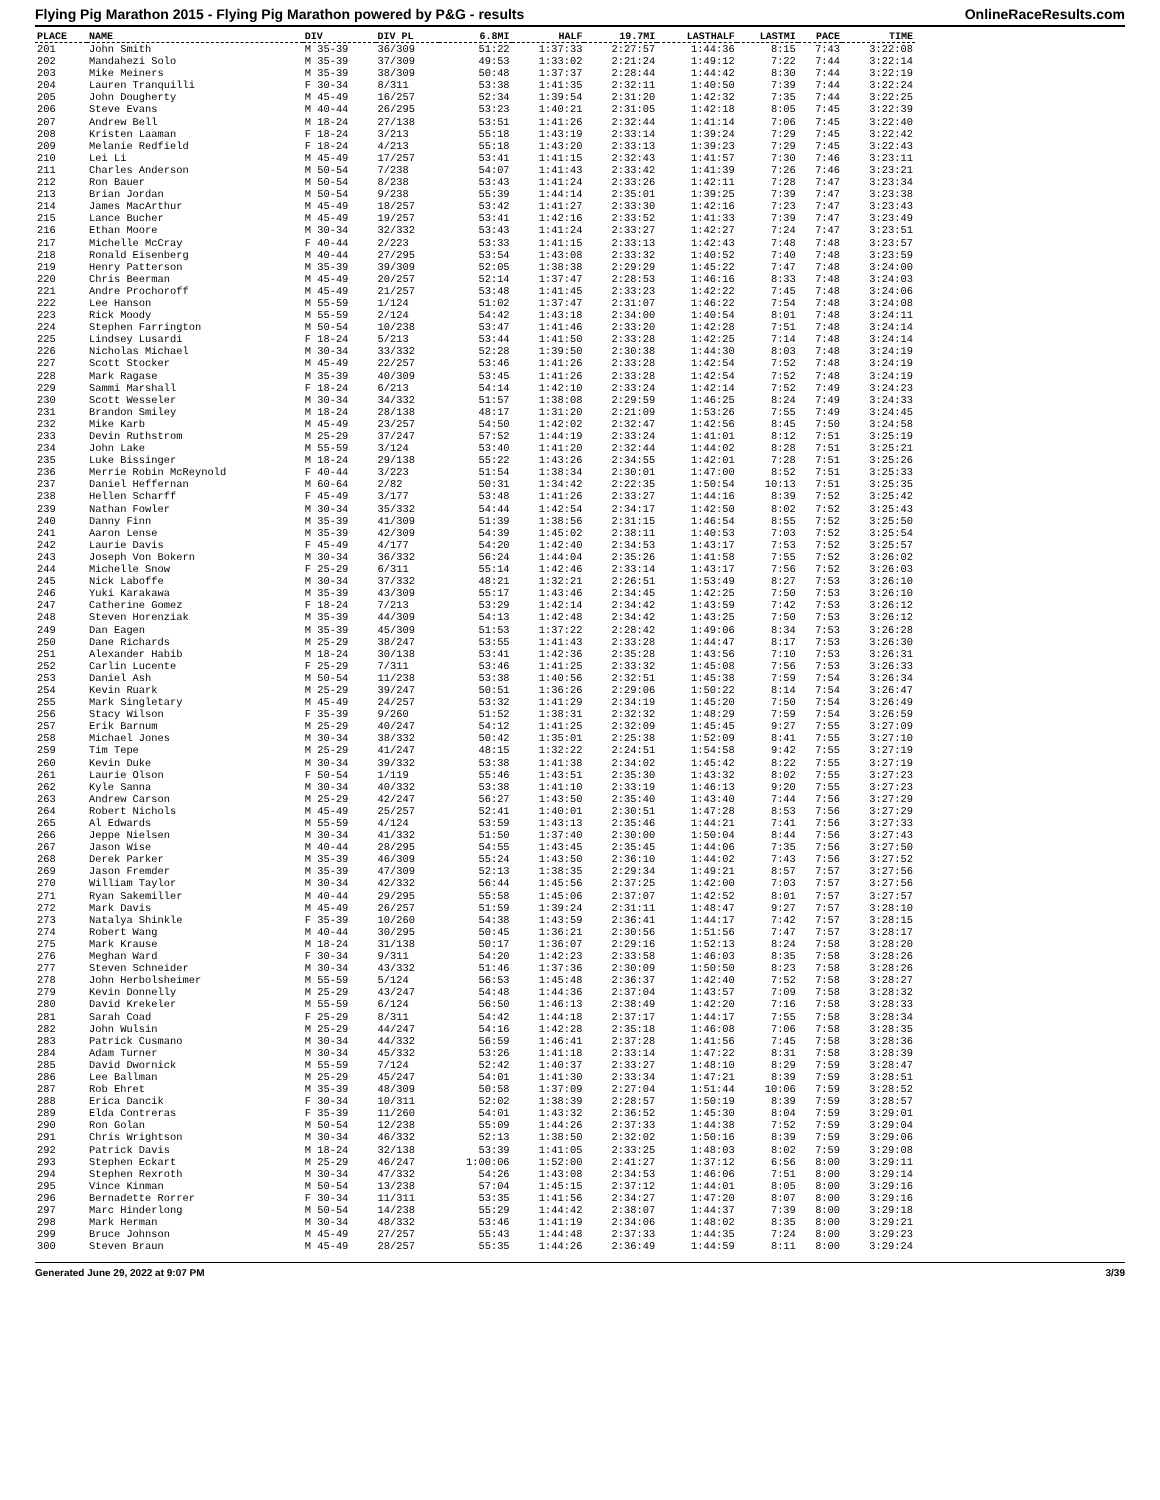Flying Pig Marathon 2015 - Flying Pig Marathon powered by P&G - results OnlineRaceResults.com
| PLACE | NAME | DIV | DIV PL | 6.8MI | HALF | 19.7MI | LASTHALF | LASTMI | PACE | TIME |
| --- | --- | --- | --- | --- | --- | --- | --- | --- | --- | --- |
| 201 | John Smith | M 35-39 | 36/309 | 51:22 | 1:37:33 | 2:27:57 | 1:44:36 | 8:15 | 7:43 | 3:22:08 |
| 202 | Mandahezi Solo | M 35-39 | 37/309 | 49:53 | 1:33:02 | 2:21:24 | 1:49:12 | 7:22 | 7:44 | 3:22:14 |
| 203 | Mike Meiners | M 35-39 | 38/309 | 50:48 | 1:37:37 | 2:28:44 | 1:44:42 | 8:30 | 7:44 | 3:22:19 |
| 204 | Lauren Tranquilli | F 30-34 | 8/311 | 53:38 | 1:41:35 | 2:32:11 | 1:40:50 | 7:39 | 7:44 | 3:22:24 |
| 205 | John Dougherty | M 45-49 | 16/257 | 52:34 | 1:39:54 | 2:31:20 | 1:42:32 | 7:35 | 7:44 | 3:22:25 |
| 206 | Steve Evans | M 40-44 | 26/295 | 53:23 | 1:40:21 | 2:31:05 | 1:42:18 | 8:05 | 7:45 | 3:22:39 |
| 207 | Andrew Bell | M 18-24 | 27/138 | 53:51 | 1:41:26 | 2:32:44 | 1:41:14 | 7:06 | 7:45 | 3:22:40 |
| 208 | Kristen Laaman | F 18-24 | 3/213 | 55:18 | 1:43:19 | 2:33:14 | 1:39:24 | 7:29 | 7:45 | 3:22:42 |
| 209 | Melanie Redfield | F 18-24 | 4/213 | 55:18 | 1:43:20 | 2:33:13 | 1:39:23 | 7:29 | 7:45 | 3:22:43 |
| 210 | Lei Li | M 45-49 | 17/257 | 53:41 | 1:41:15 | 2:32:43 | 1:41:57 | 7:30 | 7:46 | 3:23:11 |
| 211 | Charles Anderson | M 50-54 | 7/238 | 54:07 | 1:41:43 | 2:33:42 | 1:41:39 | 7:26 | 7:46 | 3:23:21 |
| 212 | Ron Bauer | M 50-54 | 8/238 | 53:43 | 1:41:24 | 2:33:26 | 1:42:11 | 7:28 | 7:47 | 3:23:34 |
| 213 | Brian Jordan | M 50-54 | 9/238 | 55:39 | 1:44:14 | 2:35:01 | 1:39:25 | 7:39 | 7:47 | 3:23:38 |
| 214 | James MacArthur | M 45-49 | 18/257 | 53:42 | 1:41:27 | 2:33:30 | 1:42:16 | 7:23 | 7:47 | 3:23:43 |
| 215 | Lance Bucher | M 45-49 | 19/257 | 53:41 | 1:42:16 | 2:33:52 | 1:41:33 | 7:39 | 7:47 | 3:23:49 |
| 216 | Ethan Moore | M 30-34 | 32/332 | 53:43 | 1:41:24 | 2:33:27 | 1:42:27 | 7:24 | 7:47 | 3:23:51 |
| 217 | Michelle McCray | F 40-44 | 2/223 | 53:33 | 1:41:15 | 2:33:13 | 1:42:43 | 7:48 | 7:48 | 3:23:57 |
| 218 | Ronald Eisenberg | M 40-44 | 27/295 | 53:54 | 1:43:08 | 2:33:32 | 1:40:52 | 7:40 | 7:48 | 3:23:59 |
| 219 | Henry Patterson | M 35-39 | 39/309 | 52:05 | 1:38:38 | 2:29:29 | 1:45:22 | 7:47 | 7:48 | 3:24:00 |
| 220 | Chris Beerman | M 45-49 | 20/257 | 52:14 | 1:37:47 | 2:28:53 | 1:46:16 | 8:33 | 7:48 | 3:24:03 |
| 221 | Andre Prochoroff | M 45-49 | 21/257 | 53:48 | 1:41:45 | 2:33:23 | 1:42:22 | 7:45 | 7:48 | 3:24:06 |
| 222 | Lee Hanson | M 55-59 | 1/124 | 51:02 | 1:37:47 | 2:31:07 | 1:46:22 | 7:54 | 7:48 | 3:24:08 |
| 223 | Rick Moody | M 55-59 | 2/124 | 54:42 | 1:43:18 | 2:34:00 | 1:40:54 | 8:01 | 7:48 | 3:24:11 |
| 224 | Stephen Farrington | M 50-54 | 10/238 | 53:47 | 1:41:46 | 2:33:20 | 1:42:28 | 7:51 | 7:48 | 3:24:14 |
| 225 | Lindsey Lusardi | F 18-24 | 5/213 | 53:44 | 1:41:50 | 2:33:28 | 1:42:25 | 7:14 | 7:48 | 3:24:14 |
| 226 | Nicholas Michael | M 30-34 | 33/332 | 52:28 | 1:39:50 | 2:30:38 | 1:44:30 | 8:03 | 7:48 | 3:24:19 |
| 227 | Scott Stocker | M 45-49 | 22/257 | 53:46 | 1:41:26 | 2:33:28 | 1:42:54 | 7:52 | 7:48 | 3:24:19 |
| 228 | Mark Ragase | M 35-39 | 40/309 | 53:45 | 1:41:26 | 2:33:28 | 1:42:54 | 7:52 | 7:48 | 3:24:19 |
| 229 | Sammi Marshall | F 18-24 | 6/213 | 54:14 | 1:42:10 | 2:33:24 | 1:42:14 | 7:52 | 7:49 | 3:24:23 |
| 230 | Scott Wesseler | M 30-34 | 34/332 | 51:57 | 1:38:08 | 2:29:59 | 1:46:25 | 8:24 | 7:49 | 3:24:33 |
| 231 | Brandon Smiley | M 18-24 | 28/138 | 48:17 | 1:31:20 | 2:21:09 | 1:53:26 | 7:55 | 7:49 | 3:24:45 |
| 232 | Mike Karb | M 45-49 | 23/257 | 54:50 | 1:42:02 | 2:32:47 | 1:42:56 | 8:45 | 7:50 | 3:24:58 |
| 233 | Devin Ruthstrom | M 25-29 | 37/247 | 57:52 | 1:44:19 | 2:33:24 | 1:41:01 | 8:12 | 7:51 | 3:25:19 |
| 234 | John Lake | M 55-59 | 3/124 | 53:40 | 1:41:20 | 2:32:44 | 1:44:02 | 8:28 | 7:51 | 3:25:21 |
| 235 | Luke Bissinger | M 18-24 | 29/138 | 55:22 | 1:43:26 | 2:34:55 | 1:42:01 | 7:28 | 7:51 | 3:25:26 |
| 236 | Merrie Robin McReynold | F 40-44 | 3/223 | 51:54 | 1:38:34 | 2:30:01 | 1:47:00 | 8:52 | 7:51 | 3:25:33 |
| 237 | Daniel Heffernan | M 60-64 | 2/82 | 50:31 | 1:34:42 | 2:22:35 | 1:50:54 | 10:13 | 7:51 | 3:25:35 |
| 238 | Hellen Scharff | F 45-49 | 3/177 | 53:48 | 1:41:26 | 2:33:27 | 1:44:16 | 8:39 | 7:52 | 3:25:42 |
| 239 | Nathan Fowler | M 30-34 | 35/332 | 54:44 | 1:42:54 | 2:34:17 | 1:42:50 | 8:02 | 7:52 | 3:25:43 |
| 240 | Danny Finn | M 35-39 | 41/309 | 51:39 | 1:38:56 | 2:31:15 | 1:46:54 | 8:55 | 7:52 | 3:25:50 |
| 241 | Aaron Lense | M 35-39 | 42/309 | 54:39 | 1:45:02 | 2:38:11 | 1:40:53 | 7:03 | 7:52 | 3:25:54 |
| 242 | Laurie Davis | F 45-49 | 4/177 | 54:20 | 1:42:40 | 2:34:53 | 1:43:17 | 7:53 | 7:52 | 3:25:57 |
| 243 | Joseph Von Bokern | M 30-34 | 36/332 | 56:24 | 1:44:04 | 2:35:26 | 1:41:58 | 7:55 | 7:52 | 3:26:02 |
| 244 | Michelle Snow | F 25-29 | 6/311 | 55:14 | 1:42:46 | 2:33:14 | 1:43:17 | 7:56 | 7:52 | 3:26:03 |
| 245 | Nick Laboffe | M 30-34 | 37/332 | 48:21 | 1:32:21 | 2:26:51 | 1:53:49 | 8:27 | 7:53 | 3:26:10 |
| 246 | Yuki Karakawa | M 35-39 | 43/309 | 55:17 | 1:43:46 | 2:34:45 | 1:42:25 | 7:50 | 7:53 | 3:26:10 |
| 247 | Catherine Gomez | F 18-24 | 7/213 | 53:29 | 1:42:14 | 2:34:42 | 1:43:59 | 7:42 | 7:53 | 3:26:12 |
| 248 | Steven Horenziak | M 35-39 | 44/309 | 54:13 | 1:42:48 | 2:34:42 | 1:43:25 | 7:50 | 7:53 | 3:26:12 |
| 249 | Dan Eagen | M 35-39 | 45/309 | 51:53 | 1:37:22 | 2:28:42 | 1:49:06 | 8:34 | 7:53 | 3:26:28 |
| 250 | Dane Richards | M 25-29 | 38/247 | 53:55 | 1:41:43 | 2:33:28 | 1:44:47 | 8:17 | 7:53 | 3:26:30 |
| 251 | Alexander Habib | M 18-24 | 30/138 | 53:41 | 1:42:36 | 2:35:28 | 1:43:56 | 7:10 | 7:53 | 3:26:31 |
| 252 | Carlin Lucente | F 25-29 | 7/311 | 53:46 | 1:41:25 | 2:33:32 | 1:45:08 | 7:56 | 7:53 | 3:26:33 |
| 253 | Daniel Ash | M 50-54 | 11/238 | 53:38 | 1:40:56 | 2:32:51 | 1:45:38 | 7:59 | 7:54 | 3:26:34 |
| 254 | Kevin Ruark | M 25-29 | 39/247 | 50:51 | 1:36:26 | 2:29:06 | 1:50:22 | 8:14 | 7:54 | 3:26:47 |
| 255 | Mark Singletary | M 45-49 | 24/257 | 53:32 | 1:41:29 | 2:34:19 | 1:45:20 | 7:50 | 7:54 | 3:26:49 |
| 256 | Stacy Wilson | F 35-39 | 9/260 | 51:52 | 1:38:31 | 2:32:32 | 1:48:29 | 7:59 | 7:54 | 3:26:59 |
| 257 | Erik Barnum | M 25-29 | 40/247 | 54:12 | 1:41:25 | 2:32:09 | 1:45:45 | 9:27 | 7:55 | 3:27:09 |
| 258 | Michael Jones | M 30-34 | 38/332 | 50:42 | 1:35:01 | 2:25:38 | 1:52:09 | 8:41 | 7:55 | 3:27:10 |
| 259 | Tim Tepe | M 25-29 | 41/247 | 48:15 | 1:32:22 | 2:24:51 | 1:54:58 | 9:42 | 7:55 | 3:27:19 |
| 260 | Kevin Duke | M 30-34 | 39/332 | 53:38 | 1:41:38 | 2:34:02 | 1:45:42 | 8:22 | 7:55 | 3:27:19 |
| 261 | Laurie Olson | F 50-54 | 1/119 | 55:46 | 1:43:51 | 2:35:30 | 1:43:32 | 8:02 | 7:55 | 3:27:23 |
| 262 | Kyle Sanna | M 30-34 | 40/332 | 53:38 | 1:41:10 | 2:33:19 | 1:46:13 | 9:20 | 7:55 | 3:27:23 |
| 263 | Andrew Carson | M 25-29 | 42/247 | 56:27 | 1:43:50 | 2:35:40 | 1:43:40 | 7:44 | 7:56 | 3:27:29 |
| 264 | Robert Nichols | M 45-49 | 25/257 | 52:41 | 1:40:01 | 2:30:51 | 1:47:28 | 8:53 | 7:56 | 3:27:29 |
| 265 | Al Edwards | M 55-59 | 4/124 | 53:59 | 1:43:13 | 2:35:46 | 1:44:21 | 7:41 | 7:56 | 3:27:33 |
| 266 | Jeppe Nielsen | M 30-34 | 41/332 | 51:50 | 1:37:40 | 2:30:00 | 1:50:04 | 8:44 | 7:56 | 3:27:43 |
| 267 | Jason Wise | M 40-44 | 28/295 | 54:55 | 1:43:45 | 2:35:45 | 1:44:06 | 7:35 | 7:56 | 3:27:50 |
| 268 | Derek Parker | M 35-39 | 46/309 | 55:24 | 1:43:50 | 2:36:10 | 1:44:02 | 7:43 | 7:56 | 3:27:52 |
| 269 | Jason Fremder | M 35-39 | 47/309 | 52:13 | 1:38:35 | 2:29:34 | 1:49:21 | 8:57 | 7:57 | 3:27:56 |
| 270 | William Taylor | M 30-34 | 42/332 | 56:44 | 1:45:56 | 2:37:25 | 1:42:00 | 7:03 | 7:57 | 3:27:56 |
| 271 | Ryan Sakemiller | M 40-44 | 29/295 | 55:58 | 1:45:06 | 2:37:07 | 1:42:52 | 8:01 | 7:57 | 3:27:57 |
| 272 | Mark Davis | M 45-49 | 26/257 | 51:59 | 1:39:24 | 2:31:11 | 1:48:47 | 9:27 | 7:57 | 3:28:10 |
| 273 | Natalya Shinkle | F 35-39 | 10/260 | 54:38 | 1:43:59 | 2:36:41 | 1:44:17 | 7:42 | 7:57 | 3:28:15 |
| 274 | Robert Wang | M 40-44 | 30/295 | 50:45 | 1:36:21 | 2:30:56 | 1:51:56 | 7:47 | 7:57 | 3:28:17 |
| 275 | Mark Krause | M 18-24 | 31/138 | 50:17 | 1:36:07 | 2:29:16 | 1:52:13 | 8:24 | 7:58 | 3:28:20 |
| 276 | Meghan Ward | F 30-34 | 9/311 | 54:20 | 1:42:23 | 2:33:58 | 1:46:03 | 8:35 | 7:58 | 3:28:26 |
| 277 | Steven Schneider | M 30-34 | 43/332 | 51:46 | 1:37:36 | 2:30:09 | 1:50:50 | 8:23 | 7:58 | 3:28:26 |
| 278 | John Herbolsheimer | M 55-59 | 5/124 | 56:53 | 1:45:48 | 2:36:37 | 1:42:40 | 7:52 | 7:58 | 3:28:27 |
| 279 | Kevin Donnelly | M 25-29 | 43/247 | 54:48 | 1:44:36 | 2:37:04 | 1:43:57 | 7:09 | 7:58 | 3:28:32 |
| 280 | David Krekeler | M 55-59 | 6/124 | 56:50 | 1:46:13 | 2:38:49 | 1:42:20 | 7:16 | 7:58 | 3:28:33 |
| 281 | Sarah Coad | F 25-29 | 8/311 | 54:42 | 1:44:18 | 2:37:17 | 1:44:17 | 7:55 | 7:58 | 3:28:34 |
| 282 | John Wulsin | M 25-29 | 44/247 | 54:16 | 1:42:28 | 2:35:18 | 1:46:08 | 7:06 | 7:58 | 3:28:35 |
| 283 | Patrick Cusmano | M 30-34 | 44/332 | 56:59 | 1:46:41 | 2:37:28 | 1:41:56 | 7:45 | 7:58 | 3:28:36 |
| 284 | Adam Turner | M 30-34 | 45/332 | 53:26 | 1:41:18 | 2:33:14 | 1:47:22 | 8:31 | 7:58 | 3:28:39 |
| 285 | David Dwornick | M 55-59 | 7/124 | 52:42 | 1:40:37 | 2:33:27 | 1:48:10 | 8:29 | 7:59 | 3:28:47 |
| 286 | Lee Ballman | M 25-29 | 45/247 | 54:01 | 1:41:30 | 2:33:34 | 1:47:21 | 8:39 | 7:59 | 3:28:51 |
| 287 | Rob Ehret | M 35-39 | 48/309 | 50:58 | 1:37:09 | 2:27:04 | 1:51:44 | 10:06 | 7:59 | 3:28:52 |
| 288 | Erica Dancik | F 30-34 | 10/311 | 52:02 | 1:38:39 | 2:28:57 | 1:50:19 | 8:39 | 7:59 | 3:28:57 |
| 289 | Elda Contreras | F 35-39 | 11/260 | 54:01 | 1:43:32 | 2:36:52 | 1:45:30 | 8:04 | 7:59 | 3:29:01 |
| 290 | Ron Golan | M 50-54 | 12/238 | 55:09 | 1:44:26 | 2:37:33 | 1:44:38 | 7:52 | 7:59 | 3:29:04 |
| 291 | Chris Wrightson | M 30-34 | 46/332 | 52:13 | 1:38:50 | 2:32:02 | 1:50:16 | 8:39 | 7:59 | 3:29:06 |
| 292 | Patrick Davis | M 18-24 | 32/138 | 53:39 | 1:41:05 | 2:33:25 | 1:48:03 | 8:02 | 7:59 | 3:29:08 |
| 293 | Stephen Eckart | M 25-29 | 46/247 | 1:00:06 | 1:52:00 | 2:41:27 | 1:37:12 | 6:56 | 8:00 | 3:29:11 |
| 294 | Stephen Rexroth | M 30-34 | 47/332 | 54:26 | 1:43:08 | 2:34:53 | 1:46:06 | 7:51 | 8:00 | 3:29:14 |
| 295 | Vince Kinman | M 50-54 | 13/238 | 57:04 | 1:45:15 | 2:37:12 | 1:44:01 | 8:05 | 8:00 | 3:29:16 |
| 296 | Bernadette Rorrer | F 30-34 | 11/311 | 53:35 | 1:41:56 | 2:34:27 | 1:47:20 | 8:07 | 8:00 | 3:29:16 |
| 297 | Marc Hinderlong | M 50-54 | 14/238 | 55:29 | 1:44:42 | 2:38:07 | 1:44:37 | 7:39 | 8:00 | 3:29:18 |
| 298 | Mark Herman | M 30-34 | 48/332 | 53:46 | 1:41:19 | 2:34:06 | 1:48:02 | 8:35 | 8:00 | 3:29:21 |
| 299 | Bruce Johnson | M 45-49 | 27/257 | 55:43 | 1:44:48 | 2:37:33 | 1:44:35 | 7:24 | 8:00 | 3:29:23 |
| 300 | Steven Braun | M 45-49 | 28/257 | 55:35 | 1:44:26 | 2:36:49 | 1:44:59 | 8:11 | 8:00 | 3:29:24 |
Generated June 29, 2022 at 9:07 PM 3/39